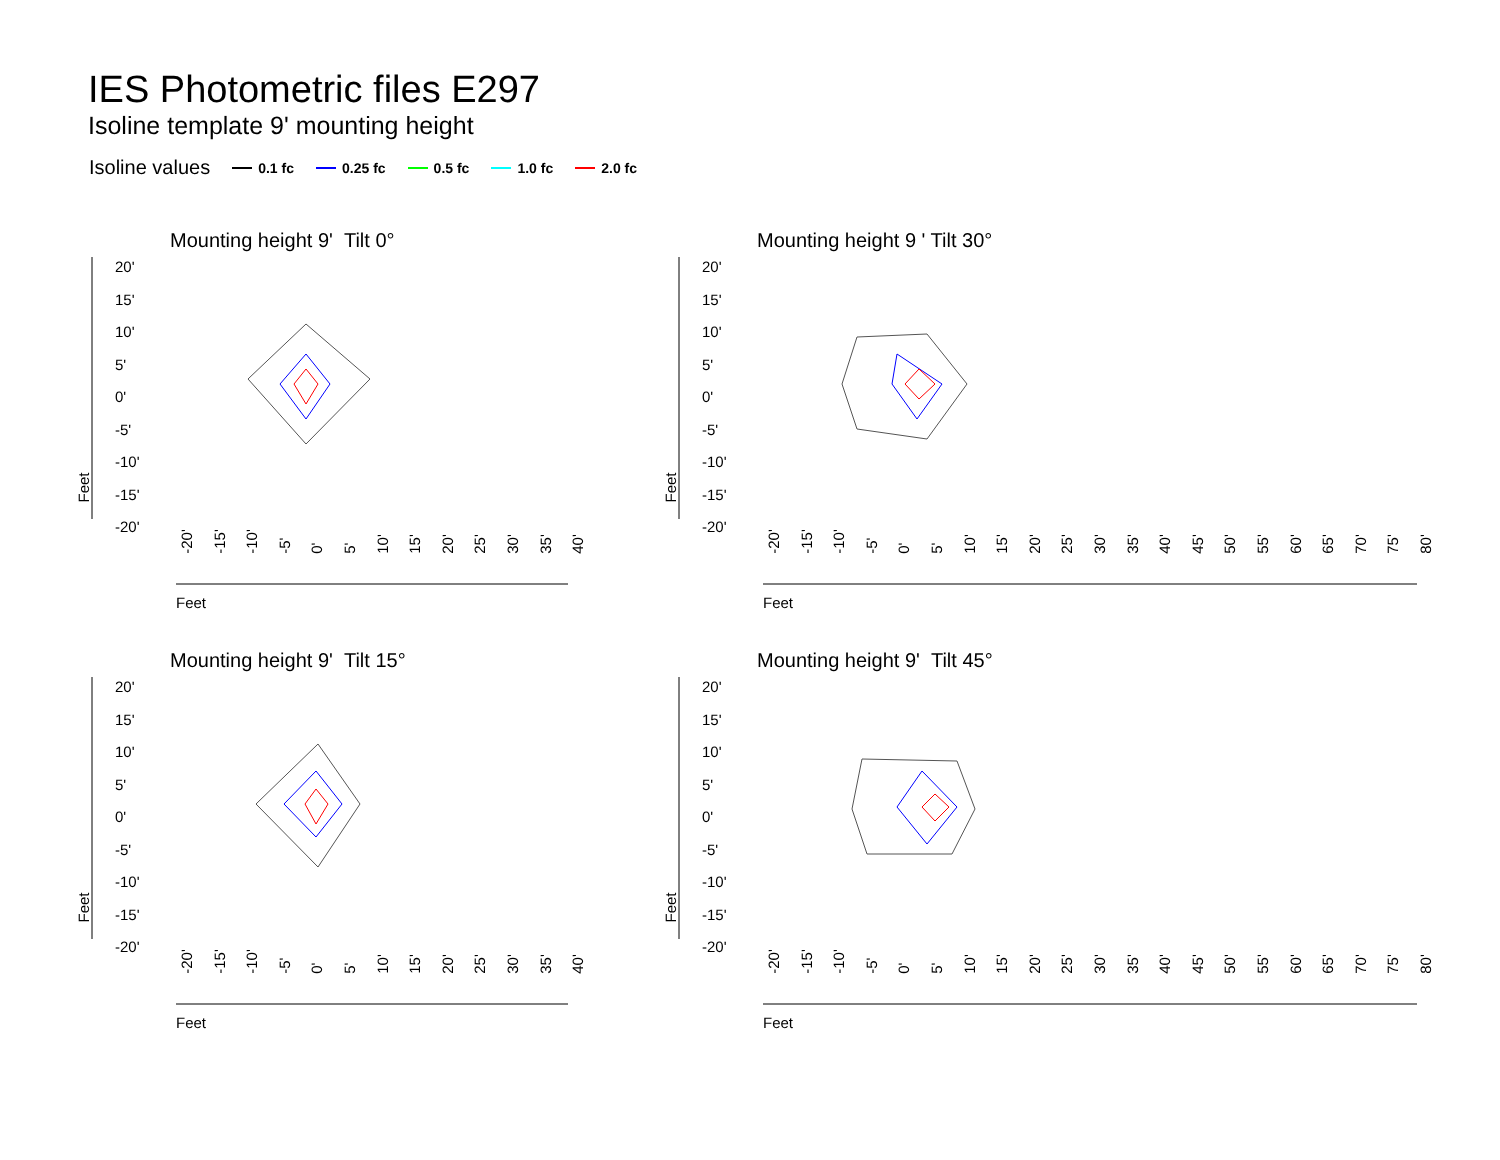IES Photometric files E297
Isoline template 9' mounting height
Isoline values 0.1 fc 0.25 fc 0.5 fc 1.0 fc 2.0 fc
Mounting height 9' Tilt 0°
20'
15'
10'
5'
0'
-5'
-10'
-15'
-20'
Feet
-20' -15' -10' -5' 0' 5' 10' 15' 20' 25' 30' 35' 40'
Feet
Mounting height 9 ' Tilt 30°
20'
15'
10'
5'
0'
-5'
-10'
-15'
-20'
Feet
-20' -15' -10' -5' 0' 5' 10' 15' 20' 25' 30' 35' 40' 45' 50' 55' 60' 65' 70' 75' 80'
Feet
Mounting height 9' Tilt 15°
20'
15'
10'
5'
0'
-5'
-10'
-15'
-20'
Feet
-20' -15' -10' -5' 0' 5' 10' 15' 20' 25' 30' 35' 40'
Feet
Mounting height 9' Tilt 45°
20'
15'
10'
5'
0'
-5'
-10'
-15'
-20'
Feet
-20' -15' -10' -5' 0' 5' 10' 15' 20' 25' 30' 35' 40' 45' 50' 55' 60' 65' 70' 75' 80'
Feet